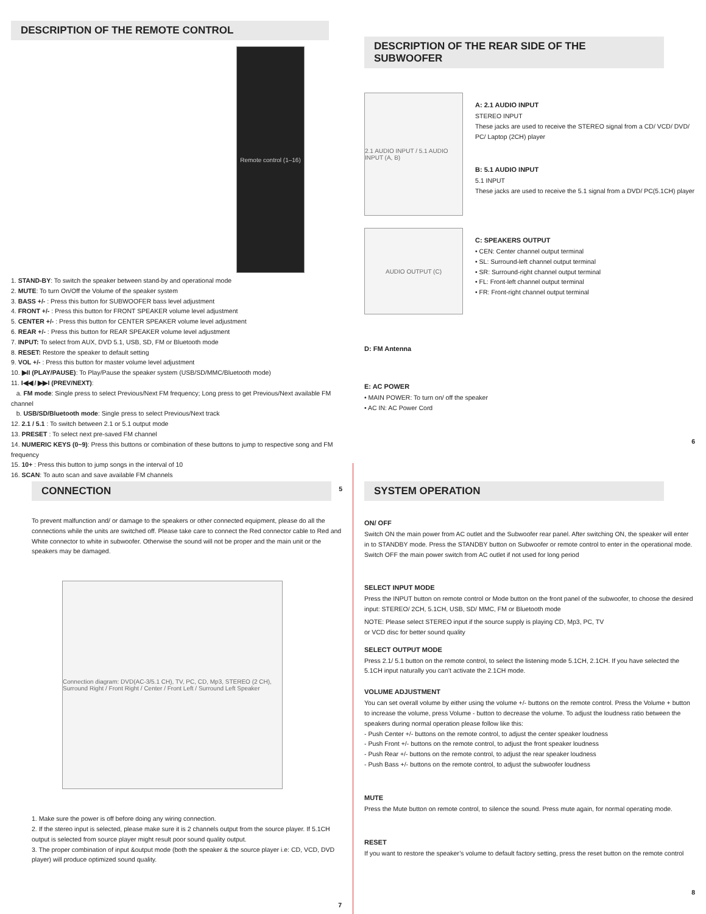DESCRIPTION OF THE REMOTE CONTROL
Remote control (1–16)
1. STAND-BY: To switch the speaker between stand-by and operational mode
2. MUTE: To turn On/Off the Volume of the speaker system
3. BASS +/- : Press this button for SUBWOOFER bass level adjustment
4. FRONT +/- : Press this button for FRONT SPEAKER volume level adjustment
5. CENTER +/- : Press this button for CENTER SPEAKER volume level adjustment
6. REAR +/- : Press this button for REAR SPEAKER volume level adjustment
7. INPUT: To select from AUX, DVD 5.1, USB, SD, FM or Bluetooth mode
8. RESET: Restore the speaker to default setting
9. VOL +/- : Press this button for master volume level adjustment
10. ▶II (PLAY/PAUSE): To Play/Pause the speaker system (USB/SD/MMC/Bluetooth mode)
11. I◀◀ / ▶▶I (PREV/NEXT):
a. FM mode: Single press to select Previous/Next FM frequency; Long press to get Previous/Next available FM channel
b. USB/SD/Bluetooth mode: Single press to select Previous/Next track
12. 2.1 / 5.1 : To switch between 2.1 or 5.1 output mode
13. PRESET : To select next pre-saved FM channel
14. NUMERIC KEYS (0~9): Press this buttons or combination of these buttons to jump to respective song and FM frequency
15. 10+ : Press this button to jump songs in the interval of 10
16. SCAN: To auto scan and save available FM channels
5
DESCRIPTION OF THE REAR SIDE OF THE SUBWOOFER
2.1 AUDIO INPUT / 5.1 AUDIO INPUT (A, B)
A: 2.1 AUDIO INPUT
STEREO INPUT
These jacks are used to receive the STEREO signal from a CD/ VCD/ DVD/ PC/ Laptop (2CH) player
B: 5.1 AUDIO INPUT
5.1 INPUT
These jacks are used to receive the 5.1 signal from a DVD/ PC(5.1CH) player
AUDIO OUTPUT (C)
C: SPEAKERS OUTPUT
• CEN: Center channel output terminal
• SL: Surround-left channel output terminal
• SR: Surround-right channel output terminal
• FL: Front-left channel output terminal
• FR: Front-right channel output terminal
D: FM Antenna
E: AC POWER
• MAIN POWER: To turn on/ off the speaker
• AC IN: AC Power Cord
6
CONNECTION
To prevent malfunction and/ or damage to the speakers or other connected equipment, please do all the connections while the units are switched off. Please take care to connect the Red connector cable to Red and White connector to white in subwoofer. Otherwise the sound will not be proper and the main unit or the speakers may be damaged.
Connection diagram: DVD(AC-3/5.1 CH), TV, PC, CD, Mp3, STEREO (2 CH), Surround Right / Front Right / Center / Front Left / Surround Left Speaker
1. Make sure the power is off before doing any wiring connection.
2. If the stereo input is selected, please make sure it is 2 channels output from the source player. If 5.1CH output is selected from source player might result poor sound quality output.
3. The proper combination of input &output mode (both the speaker & the source player i.e: CD, VCD, DVD player) will produce optimized sound quality.
7
SYSTEM OPERATION
ON/ OFF
Switch ON the main power from AC outlet and the Subwoofer rear panel. After switching ON, the speaker will enter in to STANDBY mode. Press the STANDBY button on Subwoofer or remote control to enter in the operational mode. Switch OFF the main power switch from AC outlet if not used for long period
SELECT INPUT MODE
Press the INPUT button on remote control or Mode button on the front panel of the subwoofer, to choose the desired input: STEREO/ 2CH, 5.1CH, USB, SD/ MMC, FM or Bluetooth mode
NOTE: Please select STEREO input if the source supply is playing CD, Mp3, PC, TV
or VCD disc for better sound quality
SELECT OUTPUT MODE
Press 2.1/ 5.1 button on the remote control, to select the listening mode 5.1CH, 2.1CH. If you have selected the 5.1CH input naturally you can’t activate the 2.1CH mode.
VOLUME ADJUSTMENT
You can set overall volume by either using the volume +/- buttons on the remote control. Press the Volume + button to increase the volume, press Volume - button to decrease the volume. To adjust the loudness ratio between the speakers during normal operation please follow like this:
- Push Center +/- buttons on the remote control, to adjust the center speaker loudness
- Push Front +/- buttons on the remote control, to adjust the front speaker loudness
- Push Rear +/- buttons on the remote control, to adjust the rear speaker loudness
- Push Bass +/- buttons on the remote control, to adjust the subwoofer loudness
MUTE
Press the Mute button on remote control, to silence the sound. Press mute again, for normal operating mode.
RESET
If you want to restore the speaker’s volume to default factory setting, press the reset button on the remote control
8